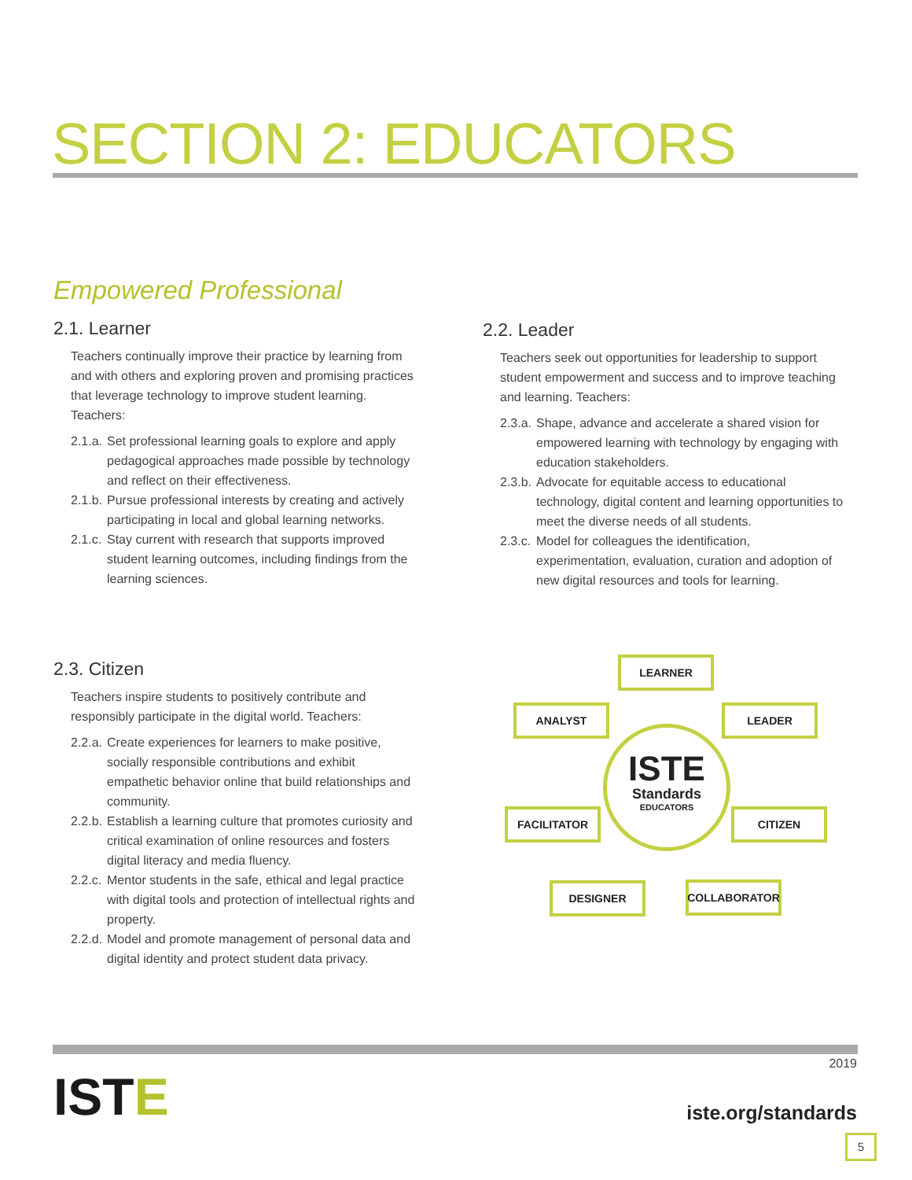SECTION 2: EDUCATORS
Empowered Professional
2.1. Learner
Teachers continually improve their practice by learning from and with others and exploring proven and promising practices that leverage technology to improve student learning. Teachers:
2.1.a. Set professional learning goals to explore and apply pedagogical approaches made possible by technology and reflect on their effectiveness.
2.1.b. Pursue professional interests by creating and actively participating in local and global learning networks.
2.1.c. Stay current with research that supports improved student learning outcomes, including findings from the learning sciences.
2.2. Leader
Teachers seek out opportunities for leadership to support student empowerment and success and to improve teaching and learning. Teachers:
2.3.a. Shape, advance and accelerate a shared vision for empowered learning with technology by engaging with education stakeholders.
2.3.b. Advocate for equitable access to educational technology, digital content and learning opportunities to meet the diverse needs of all students.
2.3.c. Model for colleagues the identification, experimentation, evaluation, curation and adoption of new digital resources and tools for learning.
2.3. Citizen
Teachers inspire students to positively contribute and responsibly participate in the digital world. Teachers:
2.2.a. Create experiences for learners to make positive, socially responsible contributions and exhibit empathetic behavior online that build relationships and community.
2.2.b. Establish a learning culture that promotes curiosity and critical examination of online resources and fosters digital literacy and media fluency.
2.2.c. Mentor students in the safe, ethical and legal practice with digital tools and protection of intellectual rights and property.
2.2.d. Model and promote management of personal data and digital identity and protect student data privacy.
ISTE
Standards
EDUCATORS
LEARNER
ANALYST LEADER
FACILITATOR CITIZEN
DESIGNER COLLABORATOR
ISTE
2019
iste.org/standards
5